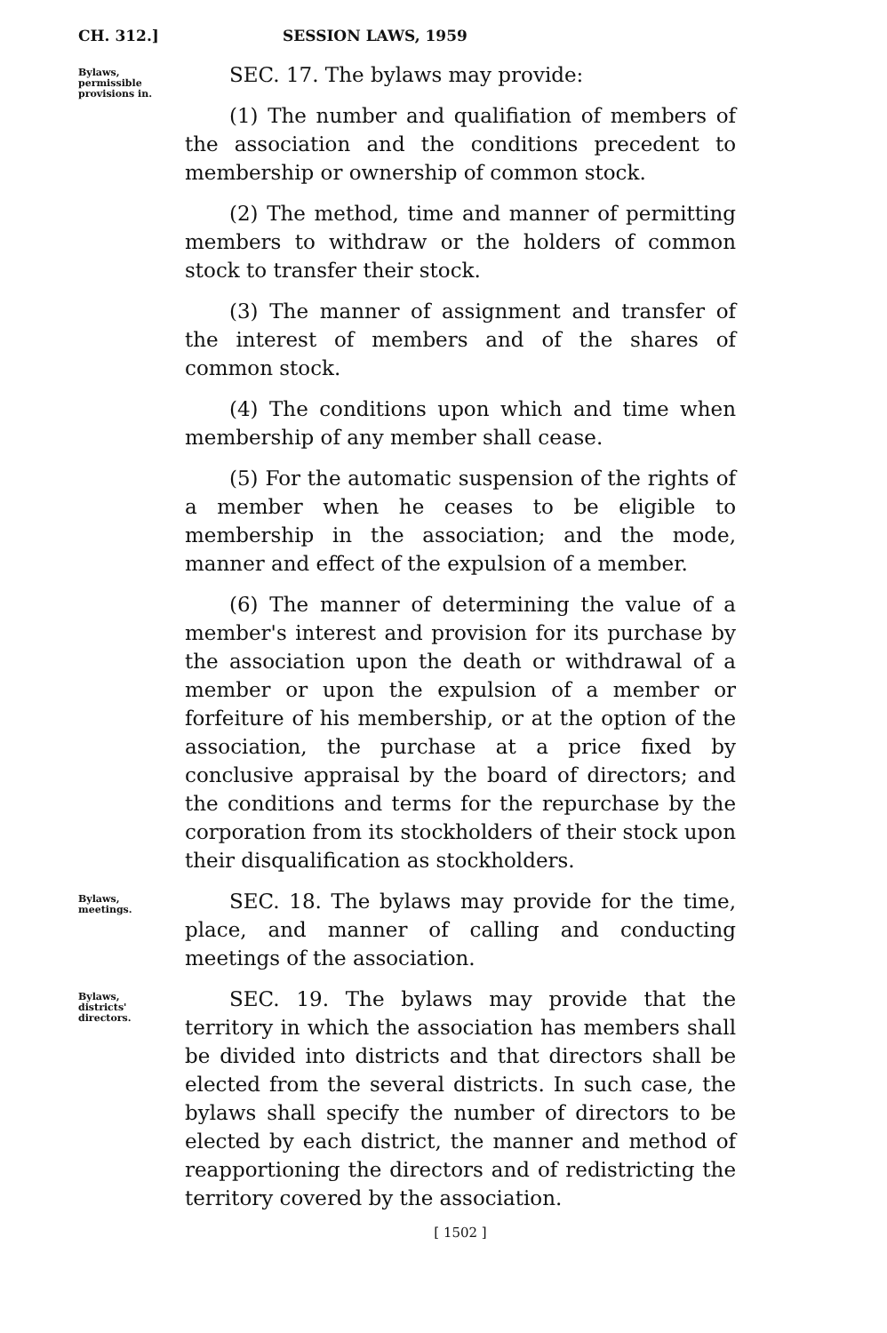CH. 312.] SESSION LAWS, 1959
Bylaws,
permissible
provisions in.
SEC. 17. The bylaws may provide:
(1) The number and qualifiation of members of the association and the conditions precedent to membership or ownership of common stock.
(2) The method, time and manner of permitting members to withdraw or the holders of common stock to transfer their stock.
(3) The manner of assignment and transfer of the interest of members and of the shares of common stock.
(4) The conditions upon which and time when membership of any member shall cease.
(5) For the automatic suspension of the rights of a member when he ceases to be eligible to membership in the association; and the mode, manner and effect of the expulsion of a member.
(6) The manner of determining the value of a member's interest and provision for its purchase by the association upon the death or withdrawal of a member or upon the expulsion of a member or forfeiture of his membership, or at the option of the association, the purchase at a price fixed by conclusive appraisal by the board of directors; and the conditions and terms for the repurchase by the corporation from its stockholders of their stock upon their disqualification as stockholders.
Bylaws,
meetings.
SEC. 18. The bylaws may provide for the time, place, and manner of calling and conducting meetings of the association.
Bylaws,
districts'
directors.
SEC. 19. The bylaws may provide that the territory in which the association has members shall be divided into districts and that directors shall be elected from the several districts. In such case, the bylaws shall specify the number of directors to be elected by each district, the manner and method of reapportioning the directors and of redistricting the territory covered by the association.
[ 1502 ]